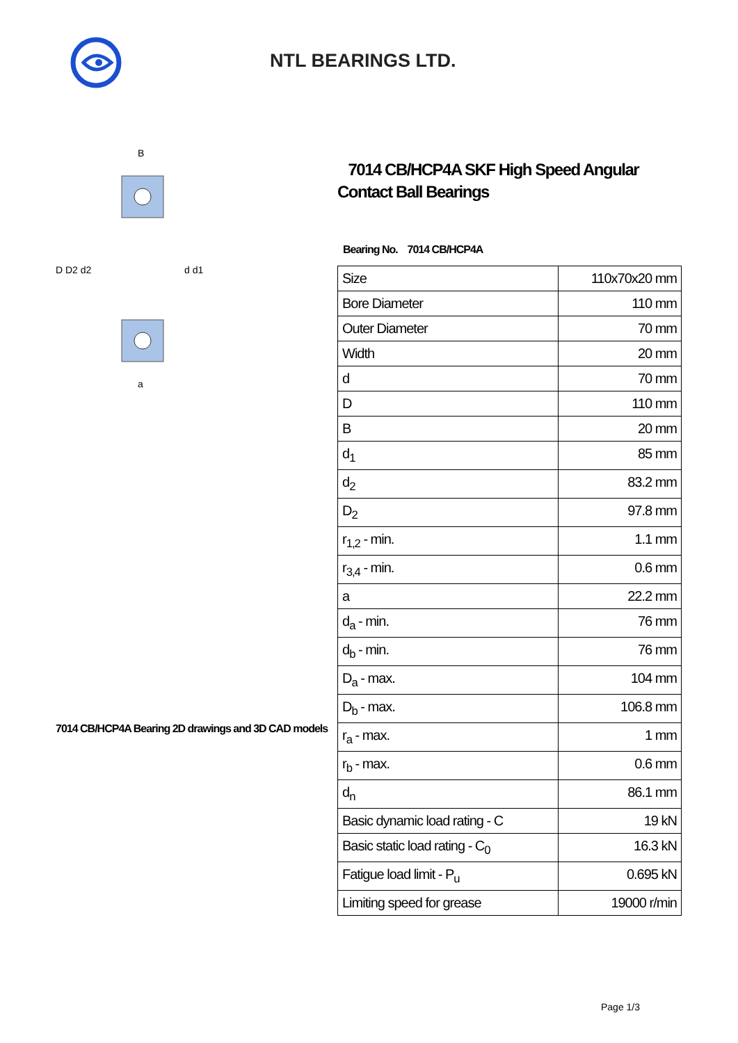NTL BEARINGS LTD.
D D2 d2
d d1
B
a
7014 CB/HCP4A Bearing 2D drawings and 3D CAD models
7014 CB/HCP4A SKF High Speed Angular Contact Ball Bearings
Bearing No. 7014 CB/HCP4A
| Size | 110x70x20 mm |
| Bore Diameter | 110 mm |
| Outer Diameter | 70 mm |
| Width | 20 mm |
| d | 70 mm |
| D | 110 mm |
| B | 20 mm |
| d<sub>1</sub> | 85 mm |
| d<sub>2</sub> | 83.2 mm |
| D<sub>2</sub> | 97.8 mm |
| r<sub>1,2</sub> - min. | 1.1 mm |
| r<sub>3,4</sub> - min. | 0.6 mm |
| a | 22.2 mm |
| d<sub>a</sub> - min. | 76 mm |
| d<sub>b</sub> - min. | 76 mm |
| D<sub>a</sub> - max. | 104 mm |
| D<sub>b</sub> - max. | 106.8 mm |
| r<sub>a</sub> - max. | 1 mm |
| r<sub>b</sub> - max. | 0.6 mm |
| d<sub>n</sub> | 86.1 mm |
| Basic dynamic load rating - C | 19 kN |
| Basic static load rating - C<sub>0</sub> | 16.3 kN |
| Fatigue load limit - P<sub>u</sub> | 0.695 kN |
| Limiting speed for grease | 19000 r/min |
Page 1/3